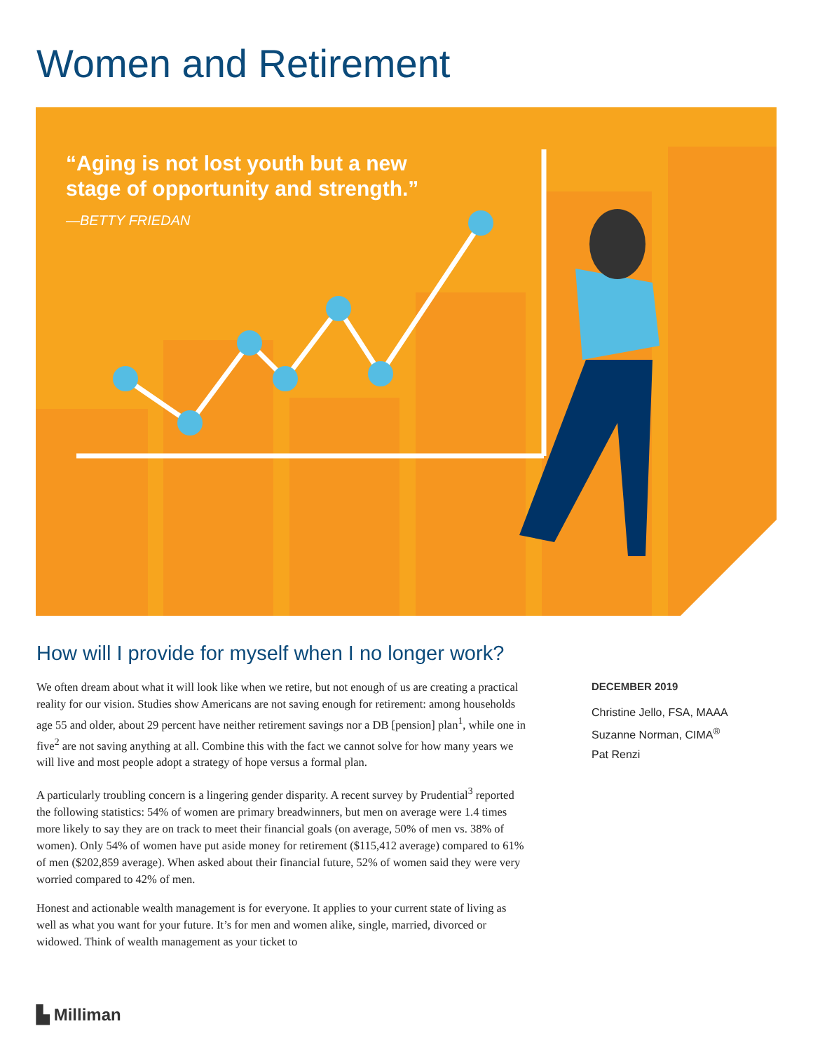Women and Retirement
“Aging is not lost youth but a new
stage of opportunity and strength.”
—BETTY FRIEDAN
How will I provide for myself when I no longer work?
We often dream about what it will look like when we retire, but not enough of us are creating a practical reality for our vision. Studies show Americans are not saving enough for retirement: among households age 55 and older, about 29 percent have neither retirement savings nor a DB [pension] plan<sup>1</sup>, while one in five<sup>2</sup> are not saving anything at all. Combine this with the fact we cannot solve for how many years we will live and most people adopt a strategy of hope versus a formal plan.
A particularly troubling concern is a lingering gender disparity. A recent survey by Prudential<sup>3</sup> reported the following statistics: 54% of women are primary breadwinners, but men on average were 1.4 times more likely to say they are on track to meet their financial goals (on average, 50% of men vs. 38% of women). Only 54% of women have put aside money for retirement ($115,412 average) compared to 61% of men ($202,859 average). When asked about their financial future, 52% of women said they were very worried compared to 42% of men.
Honest and actionable wealth management is for everyone. It applies to your current state of living as well as what you want for your future. It’s for men and women alike, single, married, divorced or widowed. Think of wealth management as your ticket to
DECEMBER 2019
Christine Jello, FSA, MAAA
Suzanne Norman, CIMA<sup>®</sup>
Pat Renzi
▙ Milliman